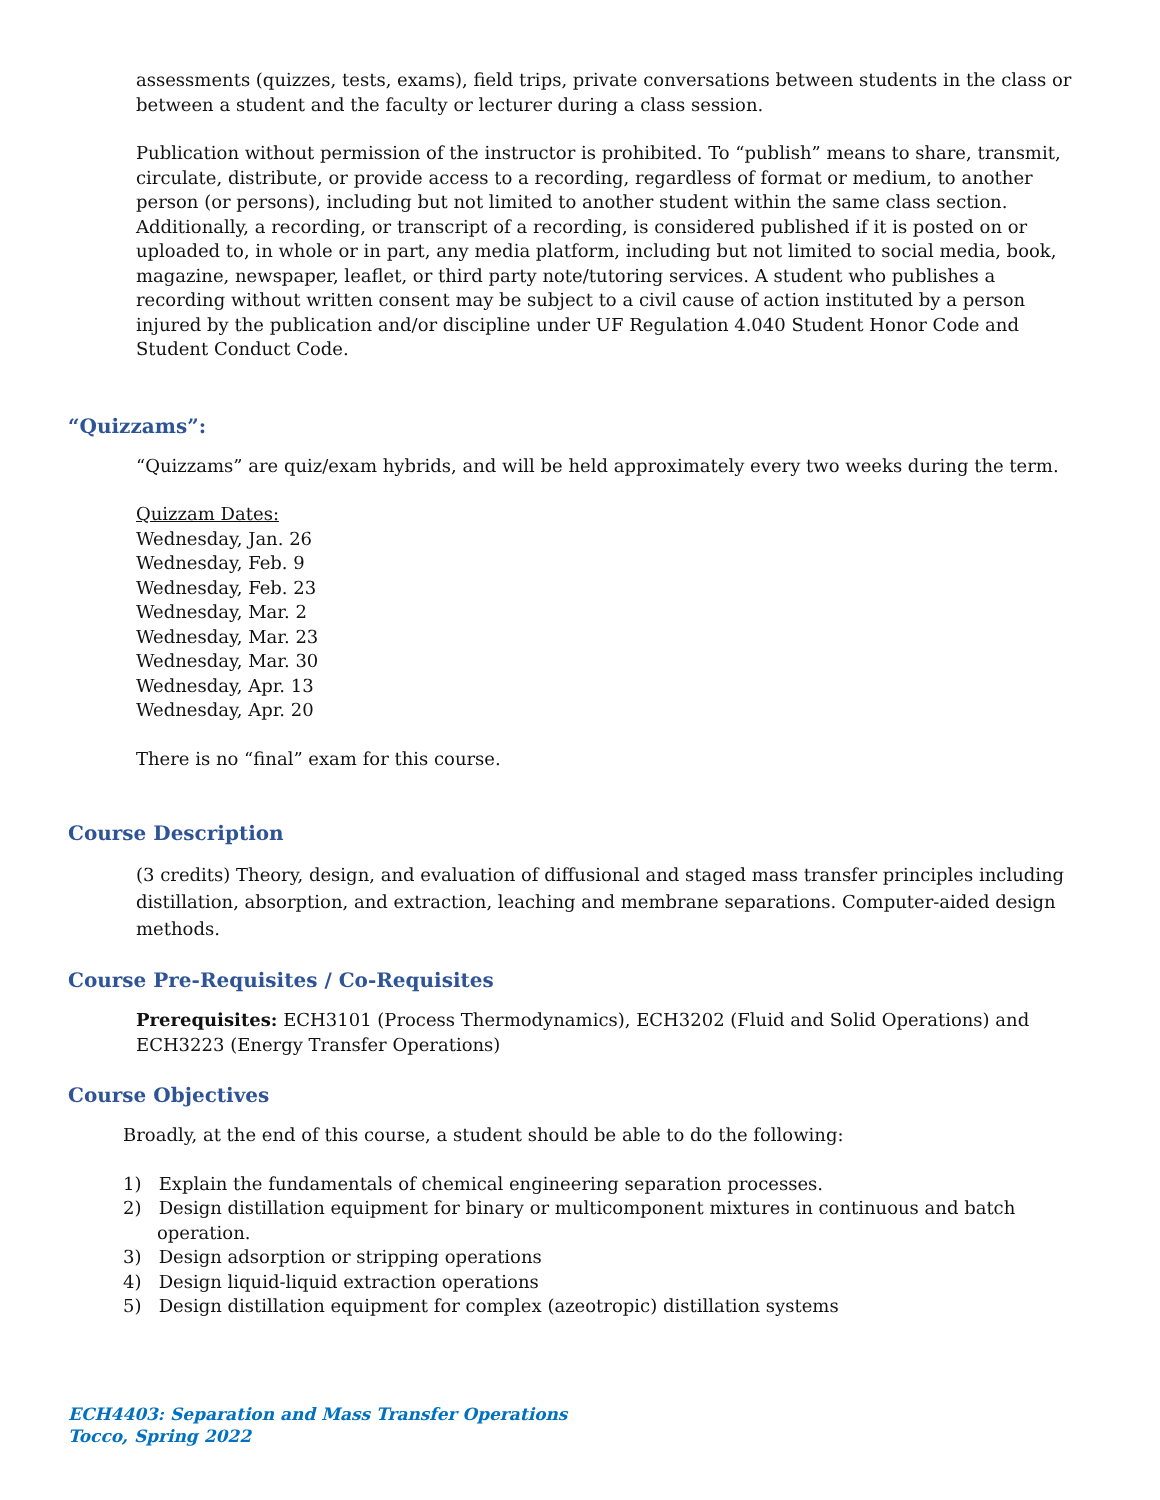assessments (quizzes, tests, exams), field trips, private conversations between students in the class or between a student and the faculty or lecturer during a class session.
Publication without permission of the instructor is prohibited. To “publish” means to share, transmit, circulate, distribute, or provide access to a recording, regardless of format or medium, to another person (or persons), including but not limited to another student within the same class section. Additionally, a recording, or transcript of a recording, is considered published if it is posted on or uploaded to, in whole or in part, any media platform, including but not limited to social media, book, magazine, newspaper, leaflet, or third party note/tutoring services. A student who publishes a recording without written consent may be subject to a civil cause of action instituted by a person injured by the publication and/or discipline under UF Regulation 4.040 Student Honor Code and Student Conduct Code.
“Quizzams”:
“Quizzams” are quiz/exam hybrids, and will be held approximately every two weeks during the term.
Quizzam Dates:
Wednesday, Jan. 26
Wednesday, Feb. 9
Wednesday, Feb. 23
Wednesday, Mar. 2
Wednesday, Mar. 23
Wednesday, Mar. 30
Wednesday, Apr. 13
Wednesday, Apr. 20
There is no “final” exam for this course.
Course Description
(3 credits) Theory, design, and evaluation of diffusional and staged mass transfer principles including distillation, absorption, and extraction, leaching and membrane separations. Computer-aided design methods.
Course Pre-Requisites / Co-Requisites
Prerequisites: ECH3101 (Process Thermodynamics), ECH3202 (Fluid and Solid Operations) and ECH3223 (Energy Transfer Operations)
Course Objectives
Broadly, at the end of this course, a student should be able to do the following:
1) Explain the fundamentals of chemical engineering separation processes.
2) Design distillation equipment for binary or multicomponent mixtures in continuous and batch operation.
3) Design adsorption or stripping operations
4) Design liquid-liquid extraction operations
5) Design distillation equipment for complex (azeotropic) distillation systems
ECH4403: Separation and Mass Transfer Operations
Tocco, Spring 2022